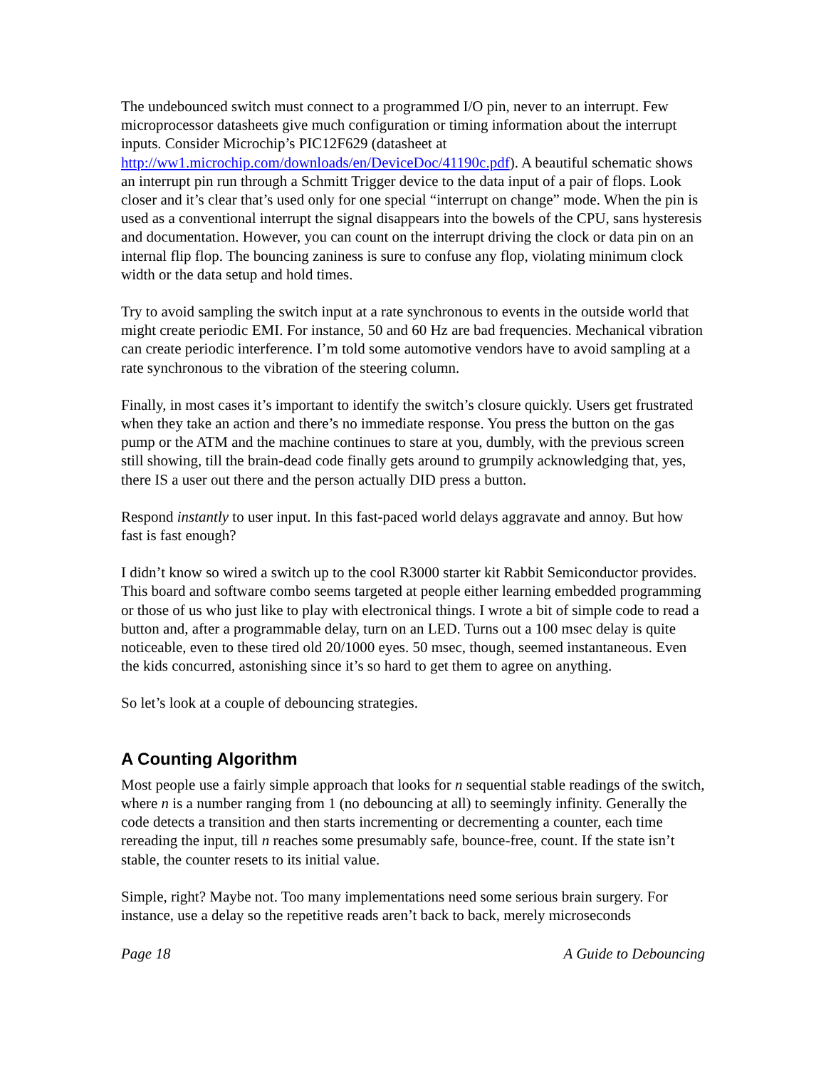The undebounced switch must connect to a programmed I/O pin, never to an interrupt. Few microprocessor datasheets give much configuration or timing information about the interrupt inputs. Consider Microchip’s PIC12F629 (datasheet at http://ww1.microchip.com/downloads/en/DeviceDoc/41190c.pdf). A beautiful schematic shows an interrupt pin run through a Schmitt Trigger device to the data input of a pair of flops. Look closer and it’s clear that’s used only for one special “interrupt on change” mode. When the pin is used as a conventional interrupt the signal disappears into the bowels of the CPU, sans hysteresis and documentation. However, you can count on the interrupt driving the clock or data pin on an internal flip flop. The bouncing zaniness is sure to confuse any flop, violating minimum clock width or the data setup and hold times.
Try to avoid sampling the switch input at a rate synchronous to events in the outside world that might create periodic EMI. For instance, 50 and 60 Hz are bad frequencies. Mechanical vibration can create periodic interference. I’m told some automotive vendors have to avoid sampling at a rate synchronous to the vibration of the steering column.
Finally, in most cases it’s important to identify the switch’s closure quickly. Users get frustrated when they take an action and there’s no immediate response. You press the button on the gas pump or the ATM and the machine continues to stare at you, dumbly, with the previous screen still showing, till the brain-dead code finally gets around to grumpily acknowledging that, yes, there IS a user out there and the person actually DID press a button.
Respond instantly to user input. In this fast-paced world delays aggravate and annoy. But how fast is fast enough?
I didn’t know so wired a switch up to the cool R3000 starter kit Rabbit Semiconductor provides. This board and software combo seems targeted at people either learning embedded programming or those of us who just like to play with electronical things. I wrote a bit of simple code to read a button and, after a programmable delay, turn on an LED. Turns out a 100 msec delay is quite noticeable, even to these tired old 20/1000 eyes. 50 msec, though, seemed instantaneous. Even the kids concurred, astonishing since it’s so hard to get them to agree on anything.
So let’s look at a couple of debouncing strategies.
A Counting Algorithm
Most people use a fairly simple approach that looks for n sequential stable readings of the switch, where n is a number ranging from 1 (no debouncing at all) to seemingly infinity. Generally the code detects a transition and then starts incrementing or decrementing a counter, each time rereading the input, till n reaches some presumably safe, bounce-free, count. If the state isn’t stable, the counter resets to its initial value.
Simple, right? Maybe not. Too many implementations need some serious brain surgery. For instance, use a delay so the repetitive reads aren’t back to back, merely microseconds
Page 18 A Guide to Debouncing